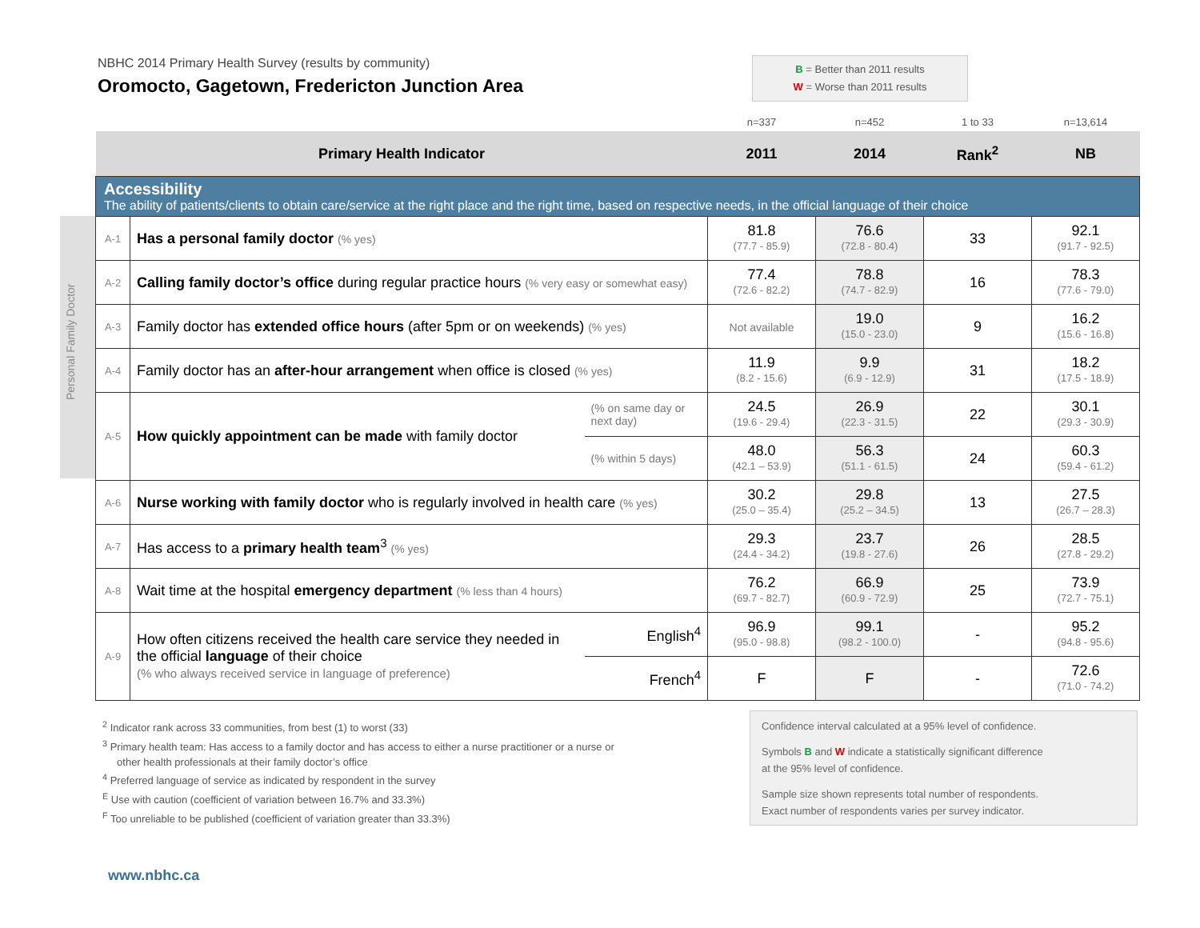NBHC 2014 Primary Health Survey (results by community)
Oromocto, Gagetown, Fredericton Junction Area
B = Better than 2011 results
W = Worse than 2011 results
Personal Family Doctor
| | | | n=337 | n=452 | 1 to 33 | n=13,614 |
| Primary Health Indicator | | | 2011 | 2014 | Rank<sup>2</sup> | NB |
| Accessibility The ability of patients/clients to obtain care/service at the right place and the right time, based on respective needs, in the official language of their choice | | | | | | |
| A-1 | Has a personal family doctor (% yes) | | 81.8 (77.7 - 85.9) | 76.6 (72.8 - 80.4) | 33 | 92.1 (91.7 - 92.5) |
| A-2 | Calling family doctor’s office during regular practice hours (% very easy or somewhat easy) | | 77.4 (72.6 - 82.2) | 78.8 (74.7 - 82.9) | 16 | 78.3 (77.6 - 79.0) |
| A-3 | Family doctor has extended office hours (after 5pm or on weekends) (% yes) | | Not available | 19.0 (15.0 - 23.0) | 9 | 16.2 (15.6 - 16.8) |
| A-4 | Family doctor has an after-hour arrangement when office is closed (% yes) | | 11.9 (8.2 - 15.6) | 9.9 (6.9 - 12.9) | 31 | 18.2 (17.5 - 18.9) |
| A-5 | How quickly appointment can be made with family doctor | (% on same day or next day) | 24.5 (19.6 - 29.4) | 26.9 (22.3 - 31.5) | 22 | 30.1 (29.3 - 30.9) |
| | | (% within 5 days) | 48.0 (42.1 – 53.9) | 56.3 (51.1 - 61.5) | 24 | 60.3 (59.4 - 61.2) |
| A-6 | Nurse working with family doctor who is regularly involved in health care (% yes) | | 30.2 (25.0 – 35.4) | 29.8 (25.2 – 34.5) | 13 | 27.5 (26.7 – 28.3) |
| A-7 | Has access to a primary health team<sup>3</sup> (% yes) | | 29.3 (24.4 - 34.2) | 23.7 (19.8 - 27.6) | 26 | 28.5 (27.8 - 29.2) |
| A-8 | Wait time at the hospital emergency department (% less than 4 hours) | | 76.2 (69.7 - 82.7) | 66.9 (60.9 - 72.9) | 25 | 73.9 (72.7 - 75.1) |
| A-9 | How often citizens received the health care service they needed in the official language of their choice (% who always received service in language of preference) | English<sup>4</sup> | 96.9 (95.0 - 98.8) | 99.1 (98.2 - 100.0) | - | 95.2 (94.8 - 95.6) |
| | | French<sup>4</sup> | F | F | - | 72.6 (71.0 - 74.2) |
<sup>2</sup> Indicator rank across 33 communities, from best (1) to worst (33)
<sup>3</sup> Primary health team: Has access to a family doctor and has access to either a nurse practitioner or a nurse or
other health professionals at their family doctor’s office
<sup>4</sup> Preferred language of service as indicated by respondent in the survey
<sup>E</sup> Use with caution (coefficient of variation between 16.7% and 33.3%)
<sup>F</sup> Too unreliable to be published (coefficient of variation greater than 33.3%)
Confidence interval calculated at a 95% level of confidence.
Symbols B and W indicate a statistically significant difference
at the 95% level of confidence.
Sample size shown represents total number of respondents.
Exact number of respondents varies per survey indicator.
www.nbhc.ca